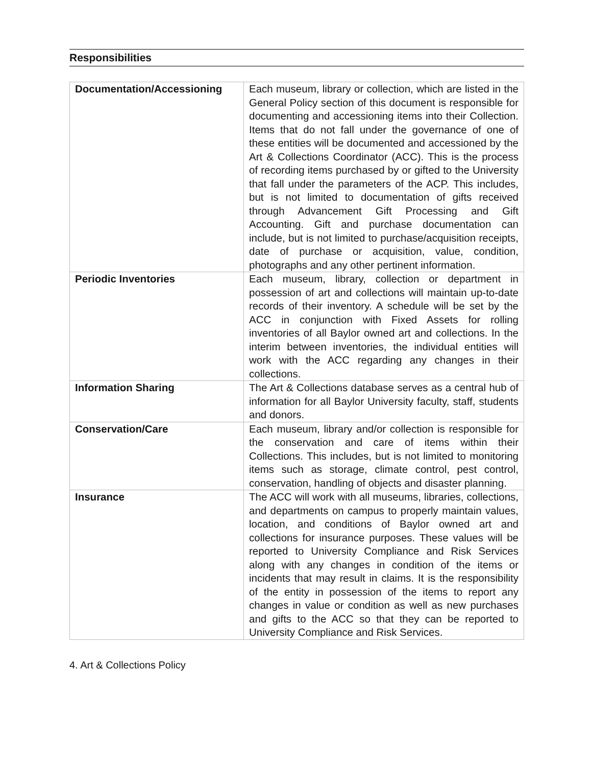Responsibilities
| Documentation/Accessioning | Each museum, library or collection, which are listed in the General Policy section of this document is responsible for documenting and accessioning items into their Collection. Items that do not fall under the governance of one of these entities will be documented and accessioned by the Art & Collections Coordinator (ACC). This is the process of recording items purchased by or gifted to the University that fall under the parameters of the ACP. This includes, but is not limited to documentation of gifts received through Advancement Gift Processing and Gift Accounting. Gift and purchase documentation can include, but is not limited to purchase/acquisition receipts, date of purchase or acquisition, value, condition, photographs and any other pertinent information. |
| Periodic Inventories | Each museum, library, collection or department in possession of art and collections will maintain up-to-date records of their inventory. A schedule will be set by the ACC in conjunction with Fixed Assets for rolling inventories of all Baylor owned art and collections. In the interim between inventories, the individual entities will work with the ACC regarding any changes in their collections. |
| Information Sharing | The Art & Collections database serves as a central hub of information for all Baylor University faculty, staff, students and donors. |
| Conservation/Care | Each museum, library and/or collection is responsible for the conservation and care of items within their Collections. This includes, but is not limited to monitoring items such as storage, climate control, pest control, conservation, handling of objects and disaster planning. |
| Insurance | The ACC will work with all museums, libraries, collections, and departments on campus to properly maintain values, location, and conditions of Baylor owned art and collections for insurance purposes. These values will be reported to University Compliance and Risk Services along with any changes in condition of the items or incidents that may result in claims. It is the responsibility of the entity in possession of the items to report any changes in value or condition as well as new purchases and gifts to the ACC so that they can be reported to University Compliance and Risk Services. |
4. Art & Collections Policy